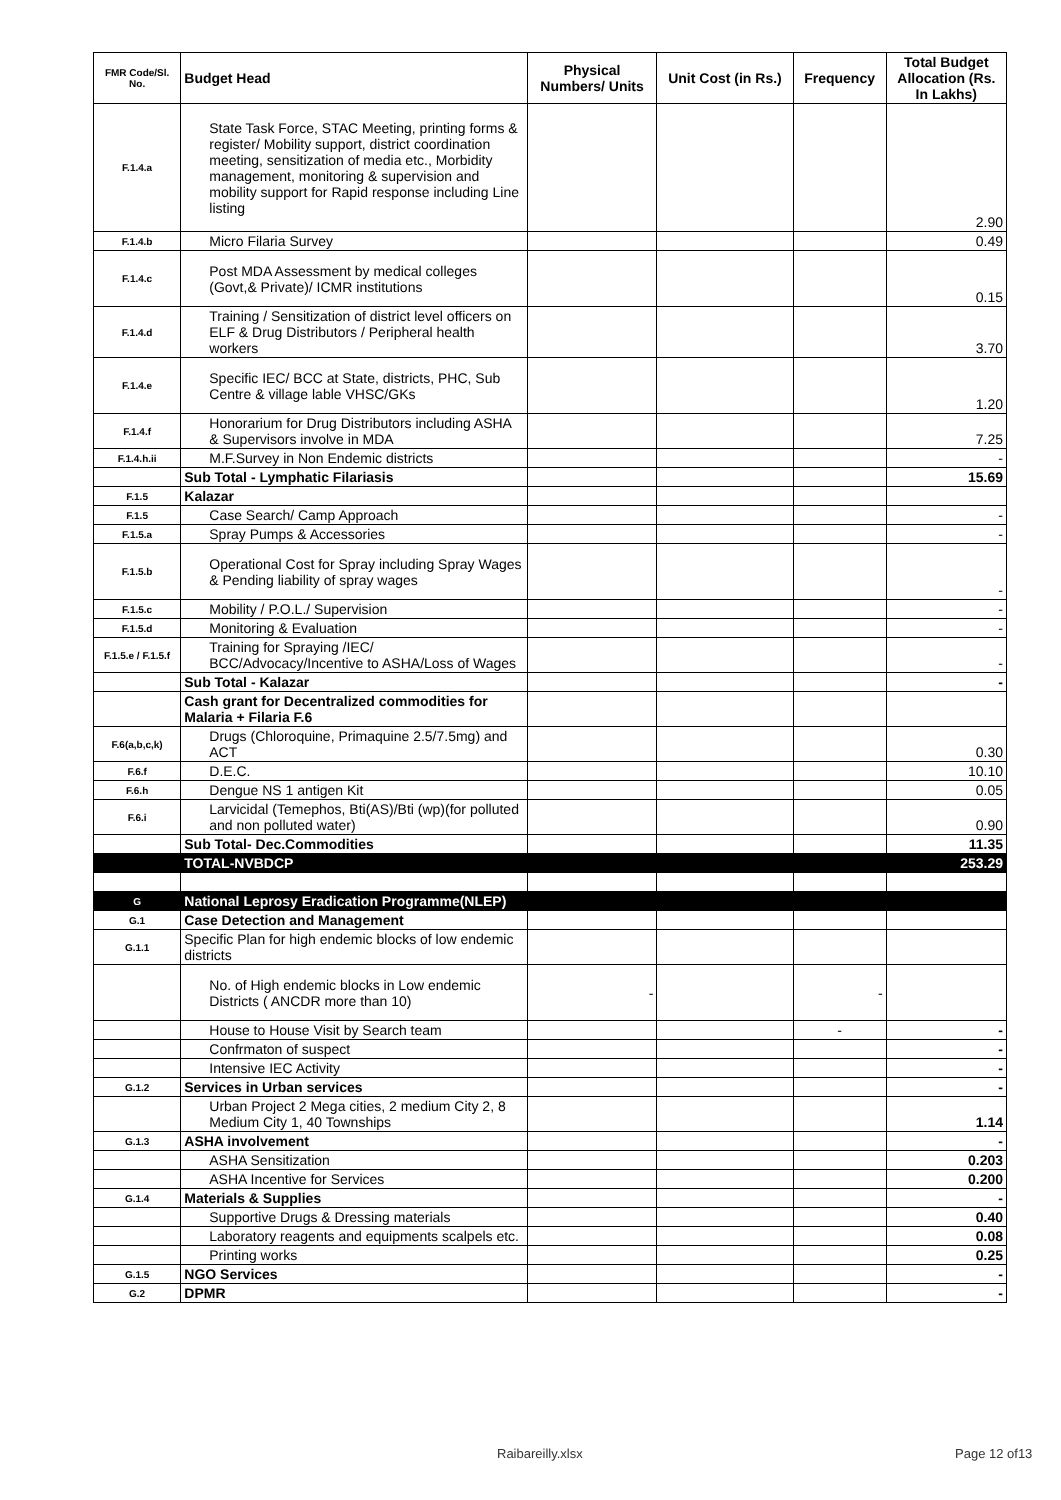| FMR Code/Sl. No. | Budget Head | Physical Numbers/ Units | Unit Cost (in Rs.) | Frequency | Total Budget Allocation (Rs. In Lakhs) |
| --- | --- | --- | --- | --- | --- |
| F.1.4.a | State Task Force, STAC Meeting, printing forms & register/ Mobility support, district coordination meeting, sensitization of media etc., Morbidity management, monitoring & supervision and mobility support for Rapid response including Line listing | | | | 2.90 |
| F.1.4.b | Micro Filaria Survey | | | | 0.49 |
| F.1.4.c | Post MDA Assessment by medical colleges (Govt,& Private)/ ICMR institutions | | | | 0.15 |
| F.1.4.d | Training / Sensitization of district level officers on ELF & Drug Distributors / Peripheral health workers | | | | 3.70 |
| F.1.4.e | Specific IEC/ BCC at State, districts, PHC, Sub Centre & village lable VHSC/GKs | | | | 1.20 |
| F.1.4.f | Honorarium for Drug Distributors including ASHA & Supervisors involve in MDA | | | | 7.25 |
| F.1.4.h.ii | M.F.Survey in Non Endemic districts | | | | - |
| | Sub Total - Lymphatic Filariasis | | | | 15.69 |
| F.1.5 | Kalazar | | | | |
| F.1.5 | Case Search/ Camp Approach | | | | - |
| F.1.5.a | Spray Pumps & Accessories | | | | - |
| F.1.5.b | Operational Cost for Spray including Spray Wages & Pending liability of spray wages | | | | - |
| F.1.5.c | Mobility / P.O.L./ Supervision | | | | - |
| F.1.5.d | Monitoring & Evaluation | | | | - |
| F.1.5.e / F.1.5.f | Training for Spraying /IEC/ BCC/Advocacy/Incentive to ASHA/Loss of Wages | | | | - |
| | Sub Total - Kalazar | | | | - |
| | Cash grant for Decentralized commodities for Malaria + Filaria F.6 | | | | |
| F.6(a,b,c,k) | Drugs (Chloroquine, Primaquine 2.5/7.5mg) and ACT | | | | 0.30 |
| F.6.f | D.E.C. | | | | 10.10 |
| F.6.h | Dengue NS 1 antigen Kit | | | | 0.05 |
| F.6.i | Larvicidal (Temephos, Bti(AS)/Bti (wp)(for polluted and non polluted water) | | | | 0.90 |
| | Sub Total- Dec.Commodities | | | | 11.35 |
| | TOTAL-NVBDCP | | | | 253.29 |
| G | National Leprosy Eradication Programme(NLEP) | | | | |
| G.1 | Case Detection and Management | | | | |
| G.1.1 | Specific Plan for high endemic blocks of low endemic districts | | | | |
| | No. of High endemic blocks in Low endemic Districts ( ANCDR more than 10) | - | | - | |
| | House to House Visit by Search team | | | - | - |
| | Confrmaton of suspect | | | | - |
| | Intensive IEC Activity | | | | - |
| G.1.2 | Services in Urban services | | | | - |
| | Urban Project 2 Mega cities, 2 medium City 2, 8 Medium City 1, 40 Townships | | | | 1.14 |
| G.1.3 | ASHA involvement | | | | - |
| | ASHA Sensitization | | | | 0.203 |
| | ASHA Incentive for Services | | | | 0.200 |
| G.1.4 | Materials & Supplies | | | | - |
| | Supportive Drugs & Dressing materials | | | | 0.40 |
| | Laboratory reagents and equipments scalpels etc. | | | | 0.08 |
| | Printing works | | | | 0.25 |
| G.1.5 | NGO Services | | | | - |
| G.2 | DPMR | | | | - |
Raibareilly.xlsx Page 12 of13